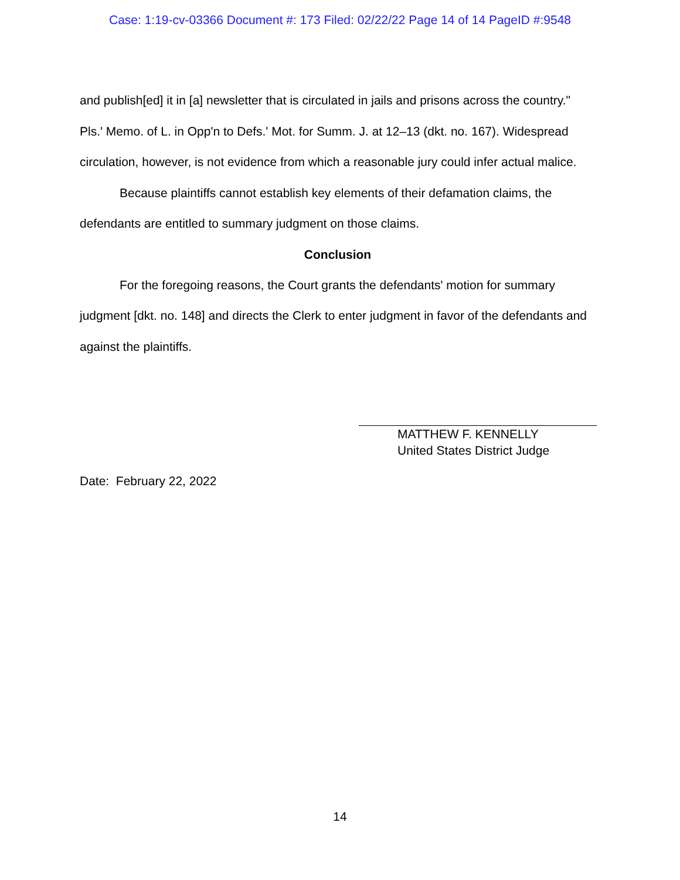Case: 1:19-cv-03366 Document #: 173 Filed: 02/22/22 Page 14 of 14 PageID #:9548
and publish[ed] it in [a] newsletter that is circulated in jails and prisons across the country." Pls.' Memo. of L. in Opp'n to Defs.' Mot. for Summ. J. at 12–13 (dkt. no. 167). Widespread circulation, however, is not evidence from which a reasonable jury could infer actual malice.
Because plaintiffs cannot establish key elements of their defamation claims, the defendants are entitled to summary judgment on those claims.
Conclusion
For the foregoing reasons, the Court grants the defendants' motion for summary judgment [dkt. no. 148] and directs the Clerk to enter judgment in favor of the defendants and against the plaintiffs.
MATTHEW F. KENNELLY
United States District Judge
Date: February 22, 2022
14